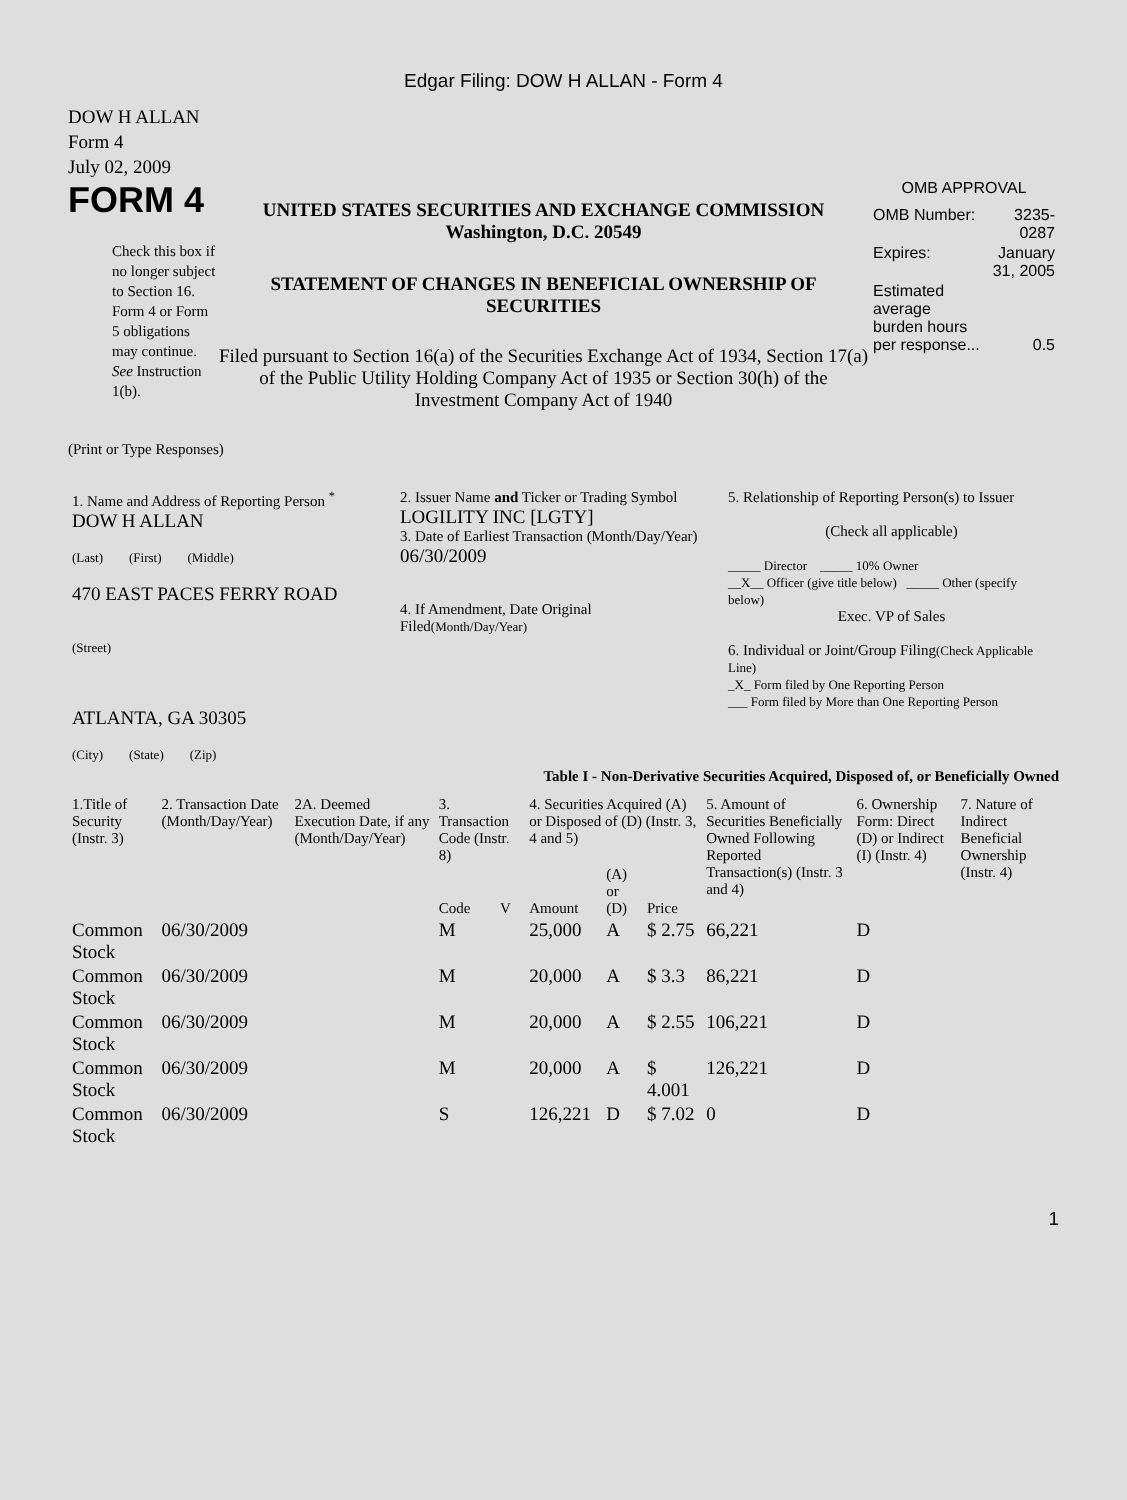Edgar Filing: DOW H ALLAN - Form 4
DOW H ALLAN
Form 4
July 02, 2009
FORM 4
Check this box if no longer subject to Section 16. Form 4 or Form 5 obligations may continue. See Instruction 1(b).
UNITED STATES SECURITIES AND EXCHANGE COMMISSION
Washington, D.C. 20549
STATEMENT OF CHANGES IN BENEFICIAL OWNERSHIP OF SECURITIES
Filed pursuant to Section 16(a) of the Securities Exchange Act of 1934, Section 17(a) of the Public Utility Holding Company Act of 1935 or Section 30(h) of the Investment Company Act of 1940
OMB APPROVAL
| OMB Number: | 3235-0287 |
| Expires: | January 31, 2005 |
| Estimated average burden hours per response... | 0.5 |
(Print or Type Responses)
| 1. Name and Address of Reporting Person <sup>*</sup> DOW H ALLAN (Last) (First) (Middle) 470 EAST PACES FERRY ROAD (Street) ATLANTA, GA 30305 (City) (State) (Zip) | 2. Issuer Name and Ticker or Trading Symbol LOGILITY INC [LGTY] 3. Date of Earliest Transaction (Month/Day/Year) 06/30/2009 4. If Amendment, Date Original Filed (Month/Day/Year) | 5. Relationship of Reporting Person(s) to Issuer (Check all applicable) _____ Director _____ 10% Owner __X__ Officer (give title below) _____ Other (specify below) Exec. VP of Sales 6. Individual or Joint/Group Filing (Check Applicable Line) _X_ Form filed by One Reporting Person ___ Form filed by More than One Reporting Person |
Table I - Non-Derivative Securities Acquired, Disposed of, or Beneficially Owned
| 1.Title of Security (Instr. 3) | 2. Transaction Date (Month/Day/Year) | 2A. Deemed Execution Date, if any (Month/Day/Year) | 3. Transaction Code (Instr. 8) | | 4. Securities Acquired (A) or Disposed of (D) (Instr. 3, 4 and 5) | | | 5. Amount of Securities Beneficially Owned Following Reported Transaction(s) (Instr. 3 and 4) | 6. Ownership Form: Direct (D) or Indirect (I) (Instr. 4) | 7. Nature of Indirect Beneficial Ownership (Instr. 4) |
| --- | --- | --- | --- | --- | --- | --- | --- | --- | --- | --- |
| | | | Code | V | Amount | (A) or (D) | Price | | | |
| Common Stock | 06/30/2009 | | M | | 25,000 | A | $ 2.75 | 66,221 | D | |
| Common Stock | 06/30/2009 | | M | | 20,000 | A | $ 3.3 | 86,221 | D | |
| Common Stock | 06/30/2009 | | M | | 20,000 | A | $ 2.55 | 106,221 | D | |
| Common Stock | 06/30/2009 | | M | | 20,000 | A | $ 4.001 | 126,221 | D | |
| Common Stock | 06/30/2009 | | S | | 126,221 | D | $ 7.02 | 0 | D | |
1